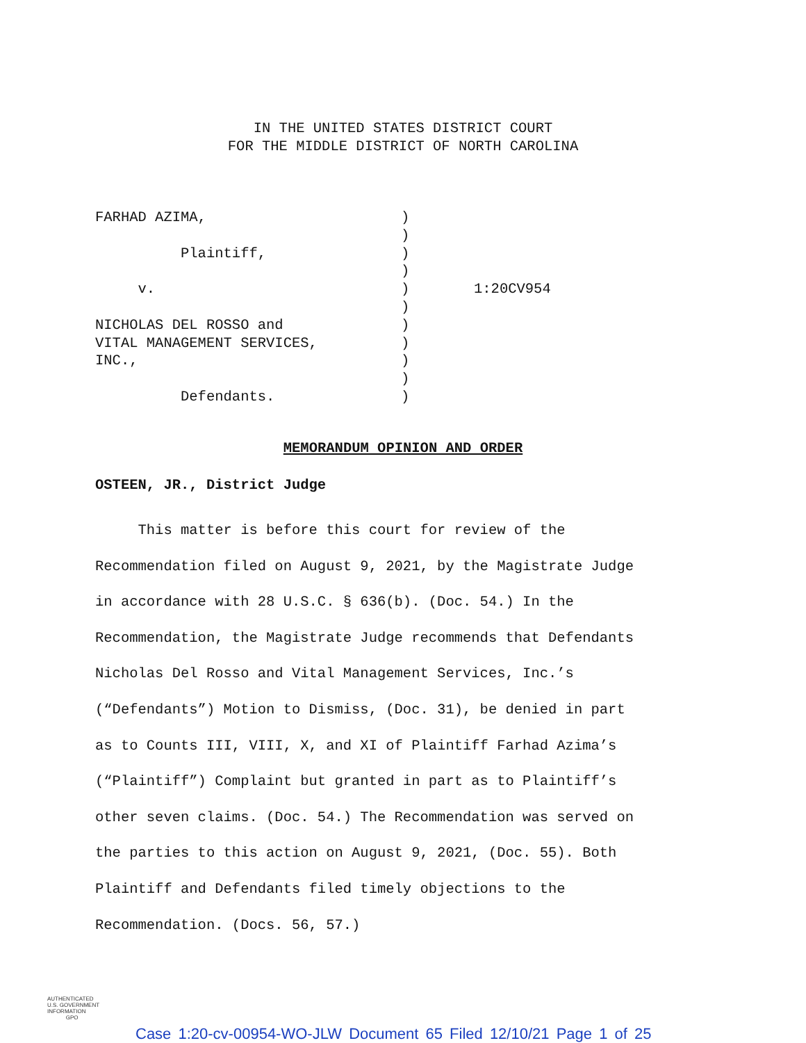IN THE UNITED STATES DISTRICT COURT
FOR THE MIDDLE DISTRICT OF NORTH CAROLINA
| FARHAD AZIMA, | ) | |
| | ) | |
| Plaintiff, | ) | |
| | ) | |
| v. | ) | 1:20CV954 |
| | ) | |
| NICHOLAS DEL ROSSO and | ) | |
| VITAL MANAGEMENT SERVICES, | ) | |
| INC., | ) | |
| | ) | |
| Defendants. | ) | |
MEMORANDUM OPINION AND ORDER
OSTEEN, JR., District Judge
This matter is before this court for review of the
Recommendation filed on August 9, 2021, by the Magistrate Judge
in accordance with 28 U.S.C. § 636(b). (Doc. 54.) In the
Recommendation, the Magistrate Judge recommends that Defendants
Nicholas Del Rosso and Vital Management Services, Inc.’s
(“Defendants”) Motion to Dismiss, (Doc. 31), be denied in part
as to Counts III, VIII, X, and XI of Plaintiff Farhad Azima’s
(“Plaintiff”) Complaint but granted in part as to Plaintiff’s
other seven claims. (Doc. 54.) The Recommendation was served on
the parties to this action on August 9, 2021, (Doc. 55). Both
Plaintiff and Defendants filed timely objections to the
Recommendation. (Docs. 56, 57.)
AUTHENTICATED
U.S. GOVERNMENT
INFORMATION
GPO
Case 1:20-cv-00954-WO-JLW Document 65 Filed 12/10/21 Page 1 of 25